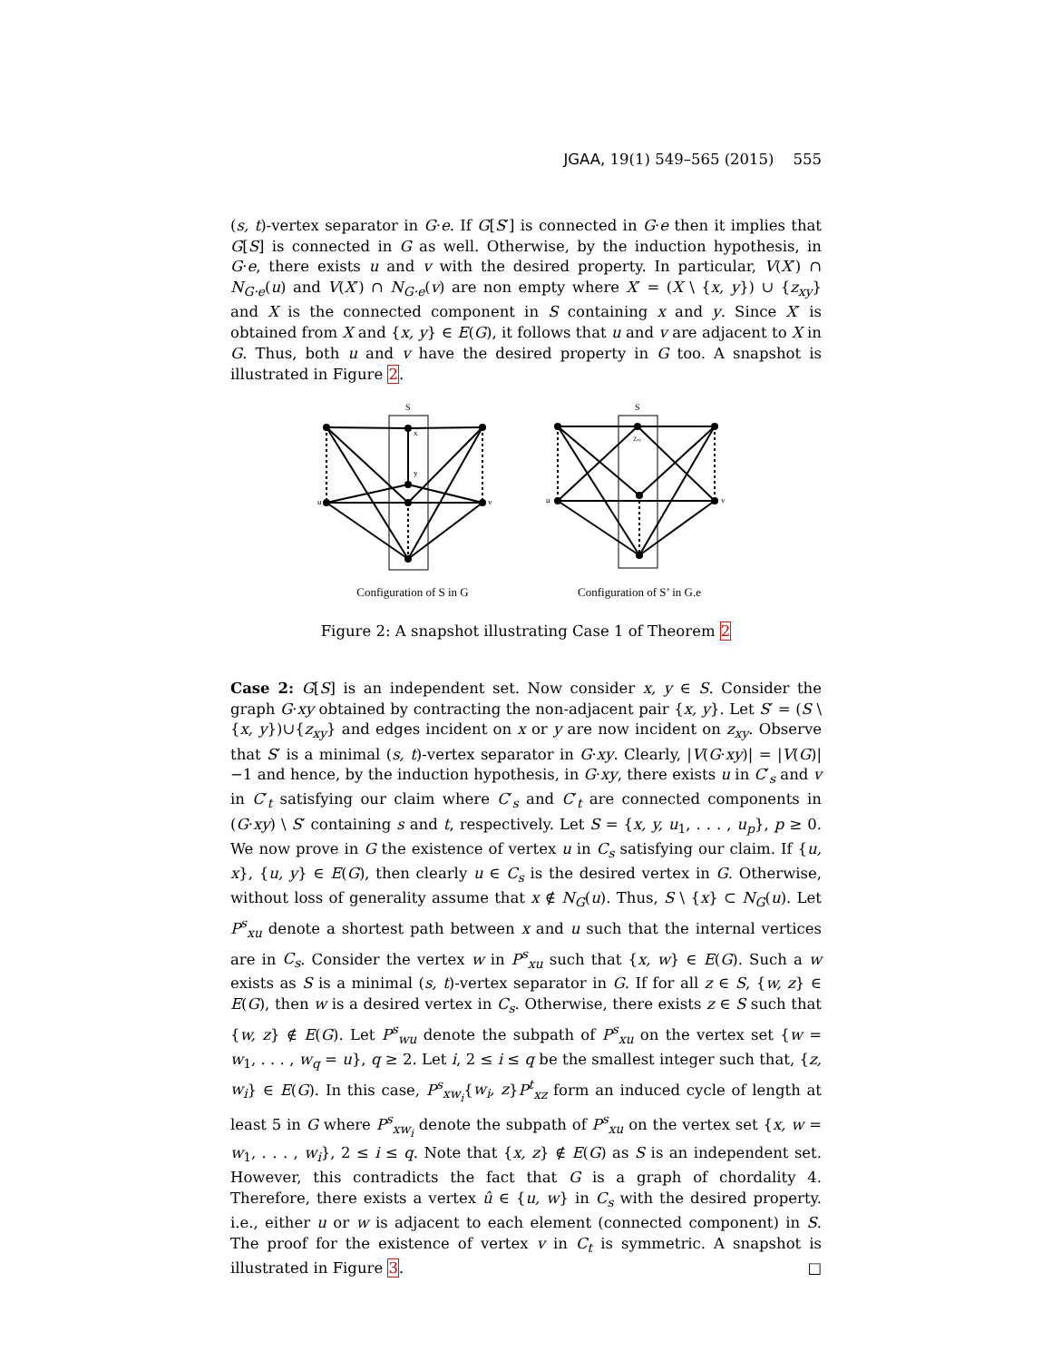JGAA, 19(1) 549–565 (2015) 555
(s, t)-vertex separator in G·e. If G[S′] is connected in G·e then it implies that G[S] is connected in G as well. Otherwise, by the induction hypothesis, in G·e, there exists u and v with the desired property. In particular, V(X′) ∩ N<sub>G·e</sub>(u) and V(X′) ∩ N<sub>G·e</sub>(v) are non empty where X′ = (X \ {x, y}) ∪ {z<sub>xy</sub>} and X is the connected component in S containing x and y. Since X′ is obtained from X and {x, y} ∈ E(G), it follows that u and v are adjacent to X in G. Thus, both u and v have the desired property in G too. A snapshot is illustrated in Figure 2.
S
x
y
u
v
Configuration of S in G
S
Zxy
u
v
Configuration of S’ in G.e
Figure 2: A snapshot illustrating Case 1 of Theorem 2
Case 2: G[S] is an independent set. Now consider x, y ∈ S. Consider the graph G·xy obtained by contracting the non-adjacent pair {x, y}. Let S′ = (S \ {x, y})∪{z<sub>xy</sub>} and edges incident on x or y are now incident on z<sub>xy</sub>. Observe that S′ is a minimal (s, t)-vertex separator in G·xy. Clearly, |V(G·xy)| = |V(G)|−1 and hence, by the induction hypothesis, in G·xy, there exists u in C′<sub>s</sub> and v in C′<sub>t</sub> satisfying our claim where C′<sub>s</sub> and C′<sub>t</sub> are connected components in (G·xy) \ S′ containing s and t, respectively. Let S = {x, y, u<sub>1</sub>, . . . , u<sub>p</sub>}, p ≥ 0. We now prove in G the existence of vertex u in C<sub>s</sub> satisfying our claim. If {u, x}, {u, y} ∈ E(G), then clearly u ∈ C<sub>s</sub> is the desired vertex in G. Otherwise, without loss of generality assume that x ∉ N<sub>G</sub>(u). Thus, S \ {x} ⊂ N<sub>G</sub>(u). Let P<sup>s</sup><sub>xu</sub> denote a shortest path between x and u such that the internal vertices are in C<sub>s</sub>. Consider the vertex w in P<sup>s</sup><sub>xu</sub> such that {x, w} ∈ E(G). Such a w exists as S is a minimal (s, t)-vertex separator in G. If for all z ∈ S, {w, z} ∈ E(G), then w is a desired vertex in C<sub>s</sub>. Otherwise, there exists z ∈ S such that {w, z} ∉ E(G). Let P<sup>s</sup><sub>wu</sub> denote the subpath of P<sup>s</sup><sub>xu</sub> on the vertex set {w = w<sub>1</sub>, . . . , w<sub>q</sub> = u}, q ≥ 2. Let i, 2 ≤ i ≤ q be the smallest integer such that, {z, w<sub>i</sub>} ∈ E(G). In this case, P<sup>s</sup><sub>xw<sub>i</sub></sub>{w<sub>i</sub>, z}P<sup>t</sup><sub>xz</sub> form an induced cycle of length at least 5 in G where P<sup>s</sup><sub>xw<sub>i</sub></sub> denote the subpath of P<sup>s</sup><sub>xu</sub> on the vertex set {x, w = w<sub>1</sub>, . . . , w<sub>i</sub>}, 2 ≤ i ≤ q. Note that {x, z} ∉ E(G) as S is an independent set. However, this contradicts the fact that G is a graph of chordality 4. Therefore, there exists a vertex û ∈ {u, w} in C<sub>s</sub> with the desired property. i.e., either u or w is adjacent to each element (connected component) in S. The proof for the existence of vertex v in C<sub>t</sub> is symmetric. A snapshot is illustrated in Figure 3. □